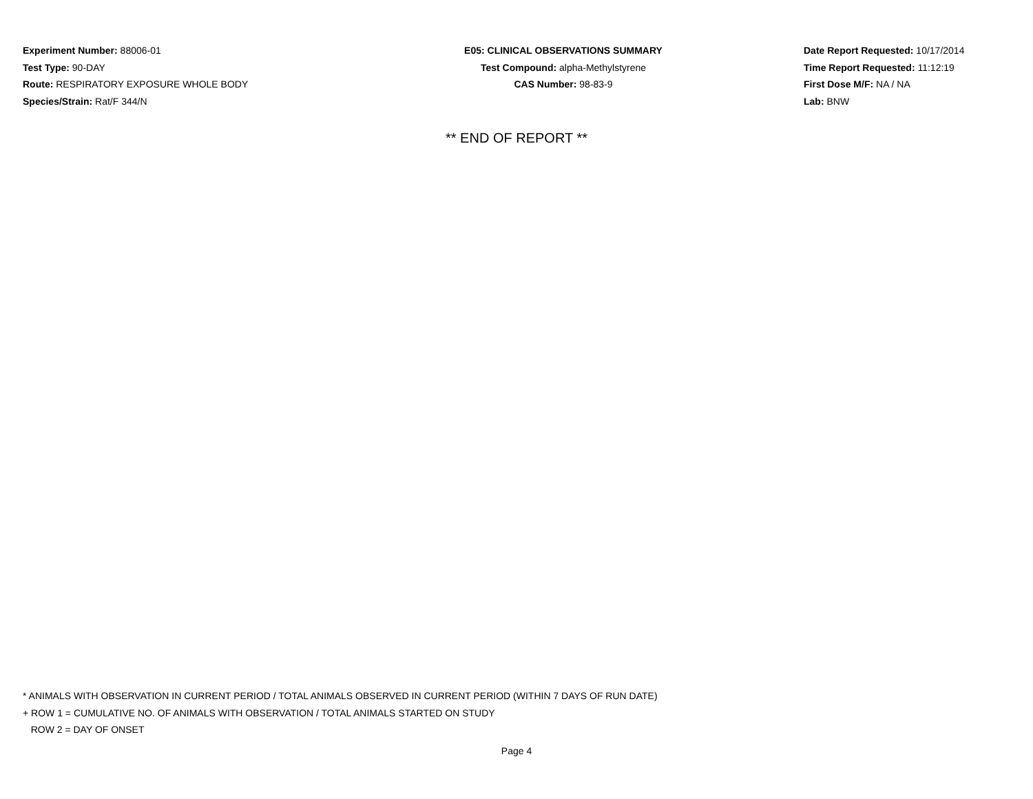Experiment Number: 88006-01
Test Type: 90-DAY
Route: RESPIRATORY EXPOSURE WHOLE BODY
Species/Strain: Rat/F 344/N
E05: CLINICAL OBSERVATIONS SUMMARY
Test Compound: alpha-Methylstyrene
CAS Number: 98-83-9
Date Report Requested: 10/17/2014
Time Report Requested: 11:12:19
First Dose M/F: NA / NA
Lab: BNW
** END OF REPORT **
* ANIMALS WITH OBSERVATION IN CURRENT PERIOD / TOTAL ANIMALS OBSERVED IN CURRENT PERIOD (WITHIN 7 DAYS OF RUN DATE)
+ ROW 1 = CUMULATIVE NO. OF ANIMALS WITH OBSERVATION / TOTAL ANIMALS STARTED ON STUDY
ROW 2 = DAY OF ONSET
Page 4